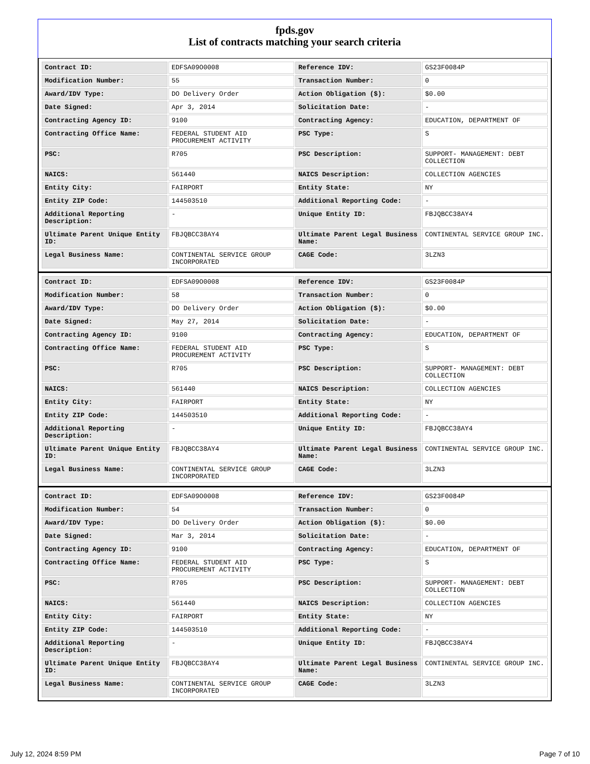fpds.gov
List of contracts matching your search criteria
| Contract ID: | EDFSA09O0008 | Reference IDV: | GS23F0084P |
| Modification Number: | 55 | Transaction Number: | 0 |
| Award/IDV Type: | DO Delivery Order | Action Obligation ($): | $0.00 |
| Date Signed: | Apr 3, 2014 | Solicitation Date: | - |
| Contracting Agency ID: | 9100 | Contracting Agency: | EDUCATION, DEPARTMENT OF |
| Contracting Office Name: | FEDERAL STUDENT AID PROCUREMENT ACTIVITY | PSC Type: | S |
| PSC: | R705 | PSC Description: | SUPPORT- MANAGEMENT: DEBT COLLECTION |
| NAICS: | 561440 | NAICS Description: | COLLECTION AGENCIES |
| Entity City: | FAIRPORT | Entity State: | NY |
| Entity ZIP Code: | 144503510 | Additional Reporting Code: | - |
| Additional Reporting Description: | - | Unique Entity ID: | FBJQBCC38AY4 |
| Ultimate Parent Unique Entity ID: | FBJQBCC38AY4 | Ultimate Parent Legal Business Name: | CONTINENTAL SERVICE GROUP INC. |
| Legal Business Name: | CONTINENTAL SERVICE GROUP INCORPORATED | CAGE Code: | 3LZN3 |
| Contract ID: | EDFSA09O0008 | Reference IDV: | GS23F0084P |
| Modification Number: | 58 | Transaction Number: | 0 |
| Award/IDV Type: | DO Delivery Order | Action Obligation ($): | $0.00 |
| Date Signed: | May 27, 2014 | Solicitation Date: | - |
| Contracting Agency ID: | 9100 | Contracting Agency: | EDUCATION, DEPARTMENT OF |
| Contracting Office Name: | FEDERAL STUDENT AID PROCUREMENT ACTIVITY | PSC Type: | S |
| PSC: | R705 | PSC Description: | SUPPORT- MANAGEMENT: DEBT COLLECTION |
| NAICS: | 561440 | NAICS Description: | COLLECTION AGENCIES |
| Entity City: | FAIRPORT | Entity State: | NY |
| Entity ZIP Code: | 144503510 | Additional Reporting Code: | - |
| Additional Reporting Description: | - | Unique Entity ID: | FBJQBCC38AY4 |
| Ultimate Parent Unique Entity ID: | FBJQBCC38AY4 | Ultimate Parent Legal Business Name: | CONTINENTAL SERVICE GROUP INC. |
| Legal Business Name: | CONTINENTAL SERVICE GROUP INCORPORATED | CAGE Code: | 3LZN3 |
| Contract ID: | EDFSA09O0008 | Reference IDV: | GS23F0084P |
| Modification Number: | 54 | Transaction Number: | 0 |
| Award/IDV Type: | DO Delivery Order | Action Obligation ($): | $0.00 |
| Date Signed: | Mar 3, 2014 | Solicitation Date: | - |
| Contracting Agency ID: | 9100 | Contracting Agency: | EDUCATION, DEPARTMENT OF |
| Contracting Office Name: | FEDERAL STUDENT AID PROCUREMENT ACTIVITY | PSC Type: | S |
| PSC: | R705 | PSC Description: | SUPPORT- MANAGEMENT: DEBT COLLECTION |
| NAICS: | 561440 | NAICS Description: | COLLECTION AGENCIES |
| Entity City: | FAIRPORT | Entity State: | NY |
| Entity ZIP Code: | 144503510 | Additional Reporting Code: | - |
| Additional Reporting Description: | - | Unique Entity ID: | FBJQBCC38AY4 |
| Ultimate Parent Unique Entity ID: | FBJQBCC38AY4 | Ultimate Parent Legal Business Name: | CONTINENTAL SERVICE GROUP INC. |
| Legal Business Name: | CONTINENTAL SERVICE GROUP INCORPORATED | CAGE Code: | 3LZN3 |
July 12, 2024 8:59 PM Page 7 of 10